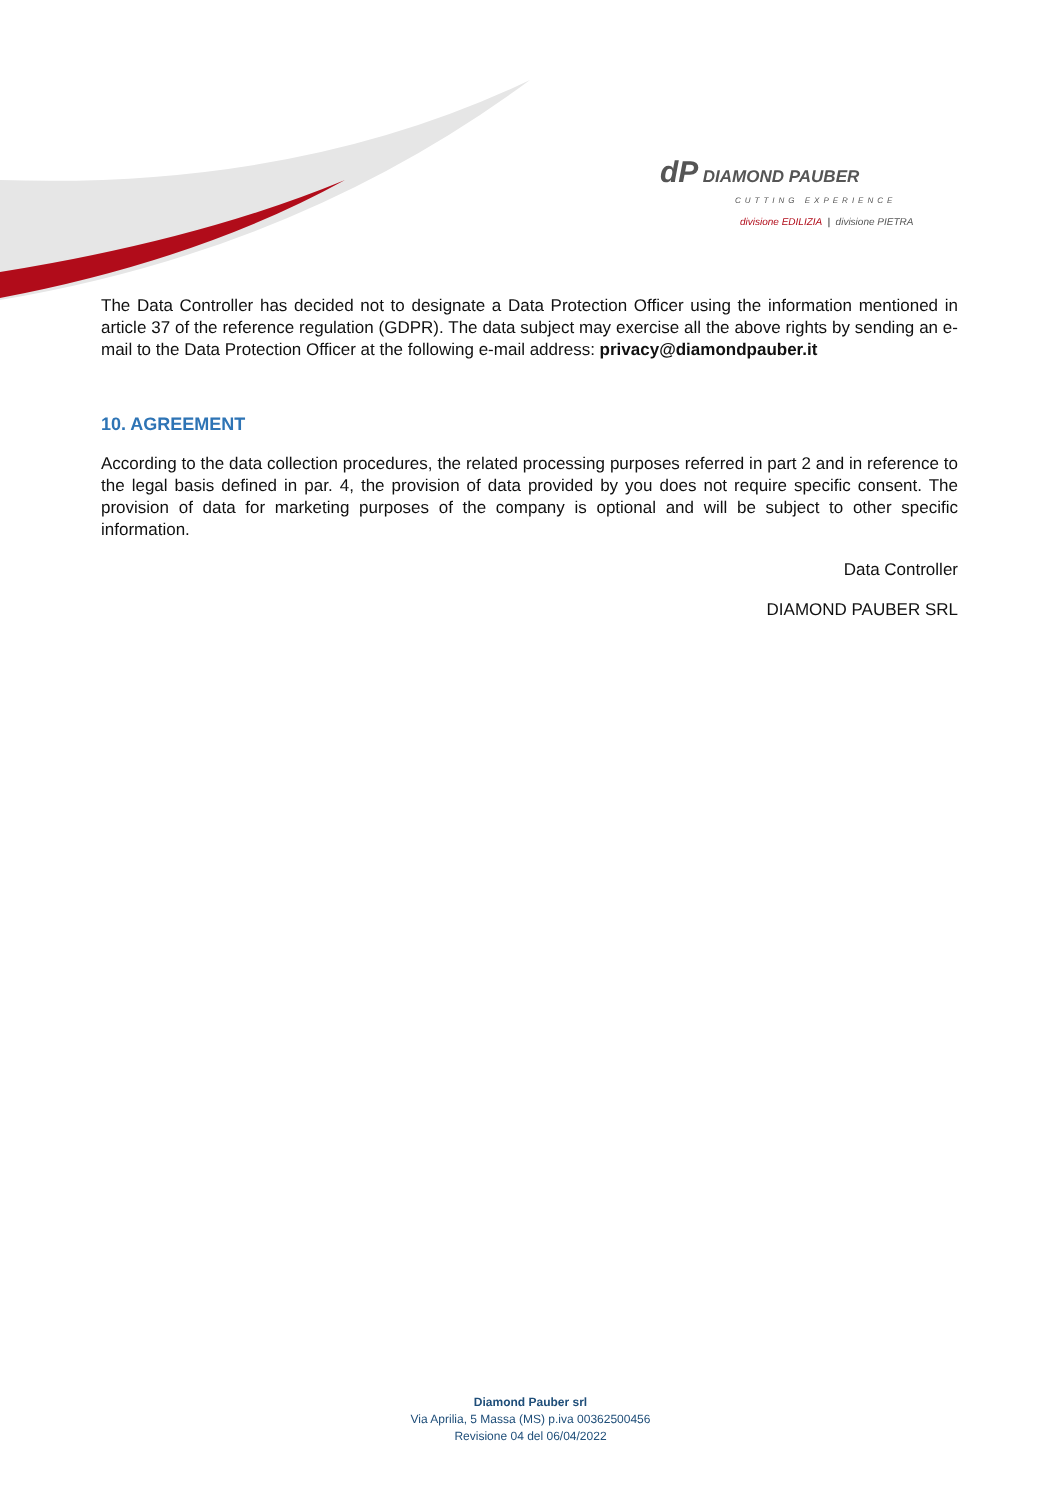dP DIAMOND PAUBER
CUTTING EXPERIENCE
divisione EDILIZIA | divisione PIETRA
The Data Controller has decided not to designate a Data Protection Officer using the information mentioned in article 37 of the reference regulation (GDPR). The data subject may exercise all the above rights by sending an e-mail to the Data Protection Officer at the following e-mail address: privacy@diamondpauber.it
10. AGREEMENT
According to the data collection procedures, the related processing purposes referred in part 2 and in reference to the legal basis defined in par. 4, the provision of data provided by you does not require specific consent. The provision of data for marketing purposes of the company is optional and will be subject to other specific information.
Data Controller
DIAMOND PAUBER SRL
Diamond Pauber srl
Via Aprilia, 5 Massa (MS) p.iva 00362500456
Revisione 04 del 06/04/2022